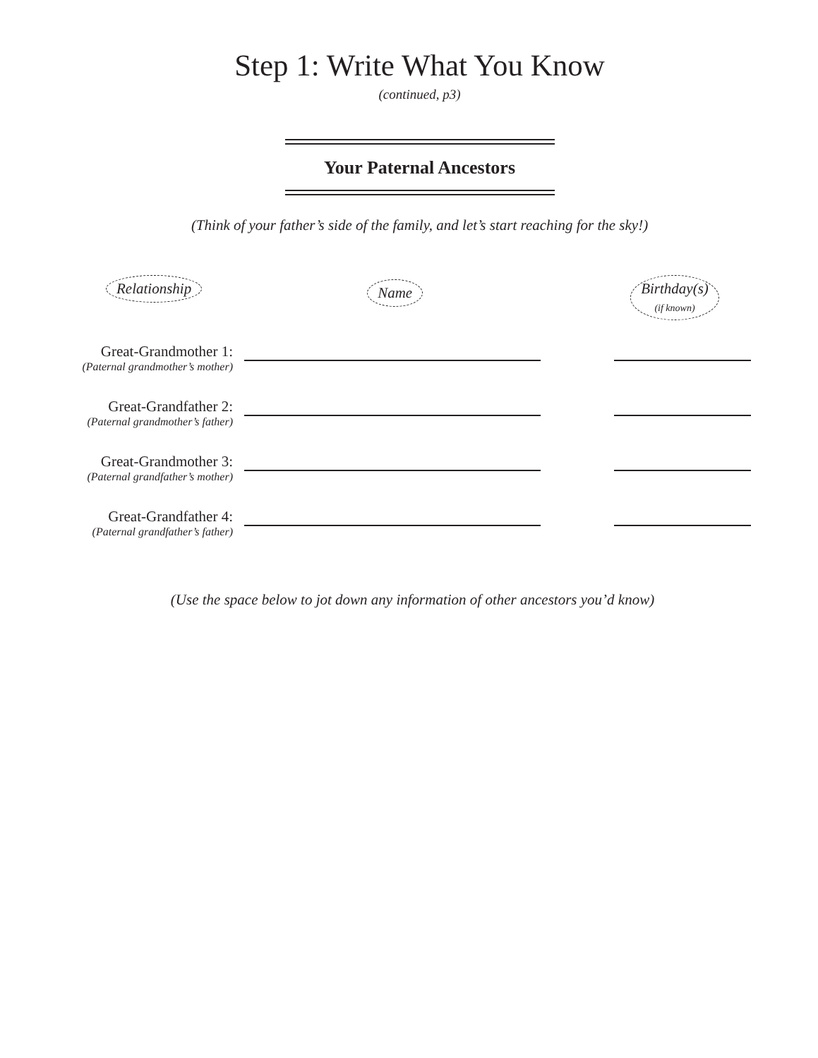Step 1: Write What You Know
(continued, p3)
Your Paternal Ancestors
(Think of your father’s side of the family, and let’s start reaching for the sky!)
Relationship
Name
Birthday(s)
(if known)
Great-Grandmother 1:
(Paternal grandmother’s mother)
Great-Grandfather 2:
(Paternal grandmother’s father)
Great-Grandmother 3:
(Paternal grandfather’s mother)
Great-Grandfather 4:
(Paternal grandfather’s father)
(Use the space below to jot down any information of other ancestors you’d know)